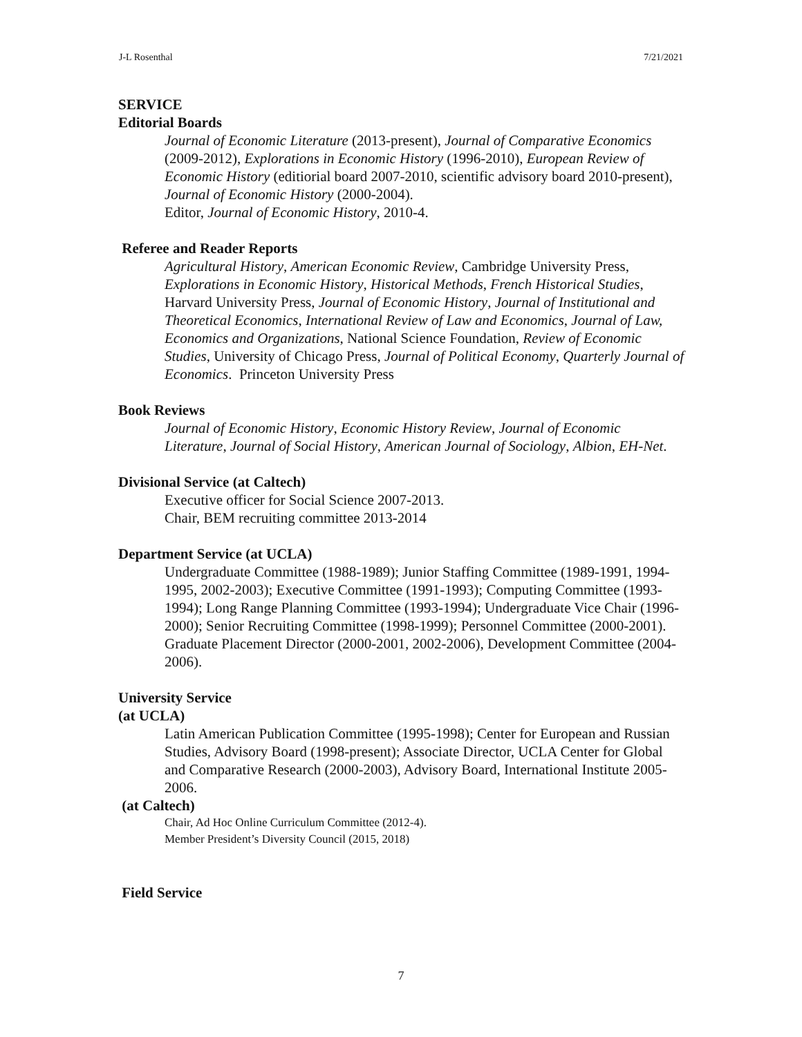J-L Rosenthal 7/21/2021
SERVICE
Editorial Boards
Journal of Economic Literature (2013-present), Journal of Comparative Economics (2009-2012), Explorations in Economic History (1996-2010), European Review of Economic History (editiorial board 2007-2010, scientific advisory board 2010-present), Journal of Economic History (2000-2004).
Editor, Journal of Economic History, 2010-4.
Referee and Reader Reports
Agricultural History, American Economic Review, Cambridge University Press, Explorations in Economic History, Historical Methods, French Historical Studies, Harvard University Press, Journal of Economic History, Journal of Institutional and Theoretical Economics, International Review of Law and Economics, Journal of Law, Economics and Organizations, National Science Foundation, Review of Economic Studies, University of Chicago Press, Journal of Political Economy, Quarterly Journal of Economics. Princeton University Press
Book Reviews
Journal of Economic History, Economic History Review, Journal of Economic Literature, Journal of Social History, American Journal of Sociology, Albion, EH-Net.
Divisional Service (at Caltech)
Executive officer for Social Science 2007-2013.
Chair, BEM recruiting committee 2013-2014
Department Service (at UCLA)
Undergraduate Committee (1988-1989); Junior Staffing Committee (1989-1991, 1994-1995, 2002-2003); Executive Committee (1991-1993); Computing Committee (1993-1994); Long Range Planning Committee (1993-1994); Undergraduate Vice Chair (1996-2000); Senior Recruiting Committee (1998-1999); Personnel Committee (2000-2001). Graduate Placement Director (2000-2001, 2002-2006), Development Committee (2004-2006).
University Service
(at UCLA)
Latin American Publication Committee (1995-1998); Center for European and Russian Studies, Advisory Board (1998-present); Associate Director, UCLA Center for Global and Comparative Research (2000-2003), Advisory Board, International Institute 2005-2006.
(at Caltech)
Chair, Ad Hoc Online Curriculum Committee (2012-4).
Member President’s Diversity Council (2015, 2018)
Field Service
7